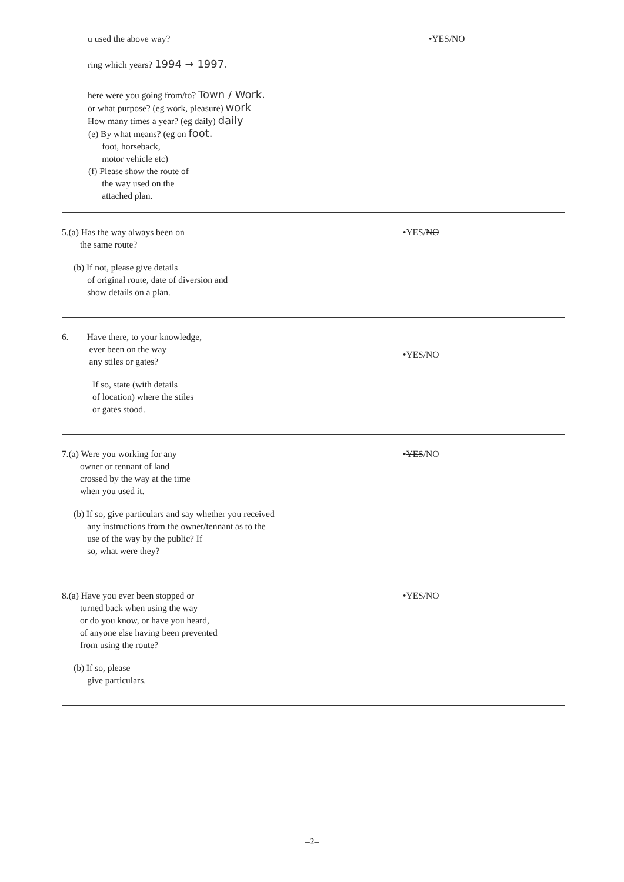u used the above way? •YES/NO
ring which years? 1994 → 1997.
here were you going from/to? Town / Work.
or what purpose? (eg work, pleasure) work
How many times a year? (eg daily) daily
(e) By what means? (eg on foot.
foot, horseback,
motor vehicle etc)
(f) Please show the route of
the way used on the
attached plan.
5.(a) Has the way always been on
the same route?
•YES/NO
(b) If not, please give details
of original route, date of diversion and
show details on a plan.
6. Have there, to your knowledge,
ever been on the way
any stiles or gates?
•YES/NO
If so, state (with details
of location) where the stiles
or gates stood.
7.(a) Were you working for any
owner or tennant of land
crossed by the way at the time
when you used it.
•YES/NO
(b) If so, give particulars and say whether you received
any instructions from the owner/tennant as to the
use of the way by the public? If
so, what were they?
8.(a) Have you ever been stopped or
turned back when using the way
or do you know, or have you heard,
of anyone else having been prevented
from using the route?
•YES/NO
(b) If so, please
give particulars.
–2–